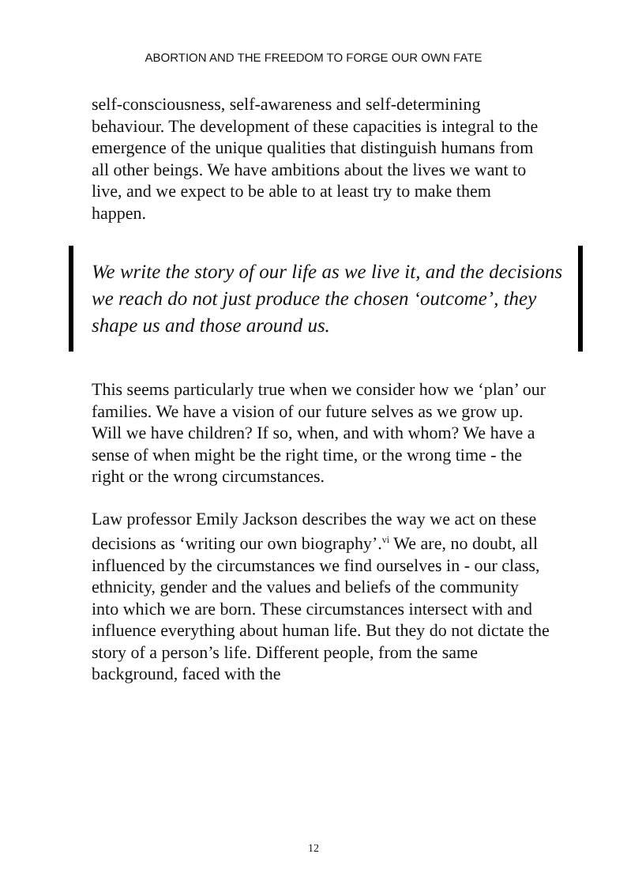ABORTION AND THE FREEDOM TO FORGE OUR OWN FATE
self-consciousness, self-awareness and self-determining behaviour. The development of these capacities is integral to the emergence of the unique qualities that distinguish humans from all other beings. We have ambitions about the lives we want to live, and we expect to be able to at least try to make them happen.
We write the story of our life as we live it, and the decisions we reach do not just produce the chosen ‘outcome’, they shape us and those around us.
This seems particularly true when we consider how we ‘plan’ our families. We have a vision of our future selves as we grow up. Will we have children? If so, when, and with whom? We have a sense of when might be the right time, or the wrong time - the right or the wrong circumstances.
Law professor Emily Jackson describes the way we act on these decisions as ‘writing our own biography’.<sup>vi</sup> We are, no doubt, all influenced by the circumstances we find ourselves in - our class, ethnicity, gender and the values and beliefs of the community into which we are born. These circumstances intersect with and influence everything about human life. But they do not dictate the story of a person’s life. Different people, from the same background, faced with the
12